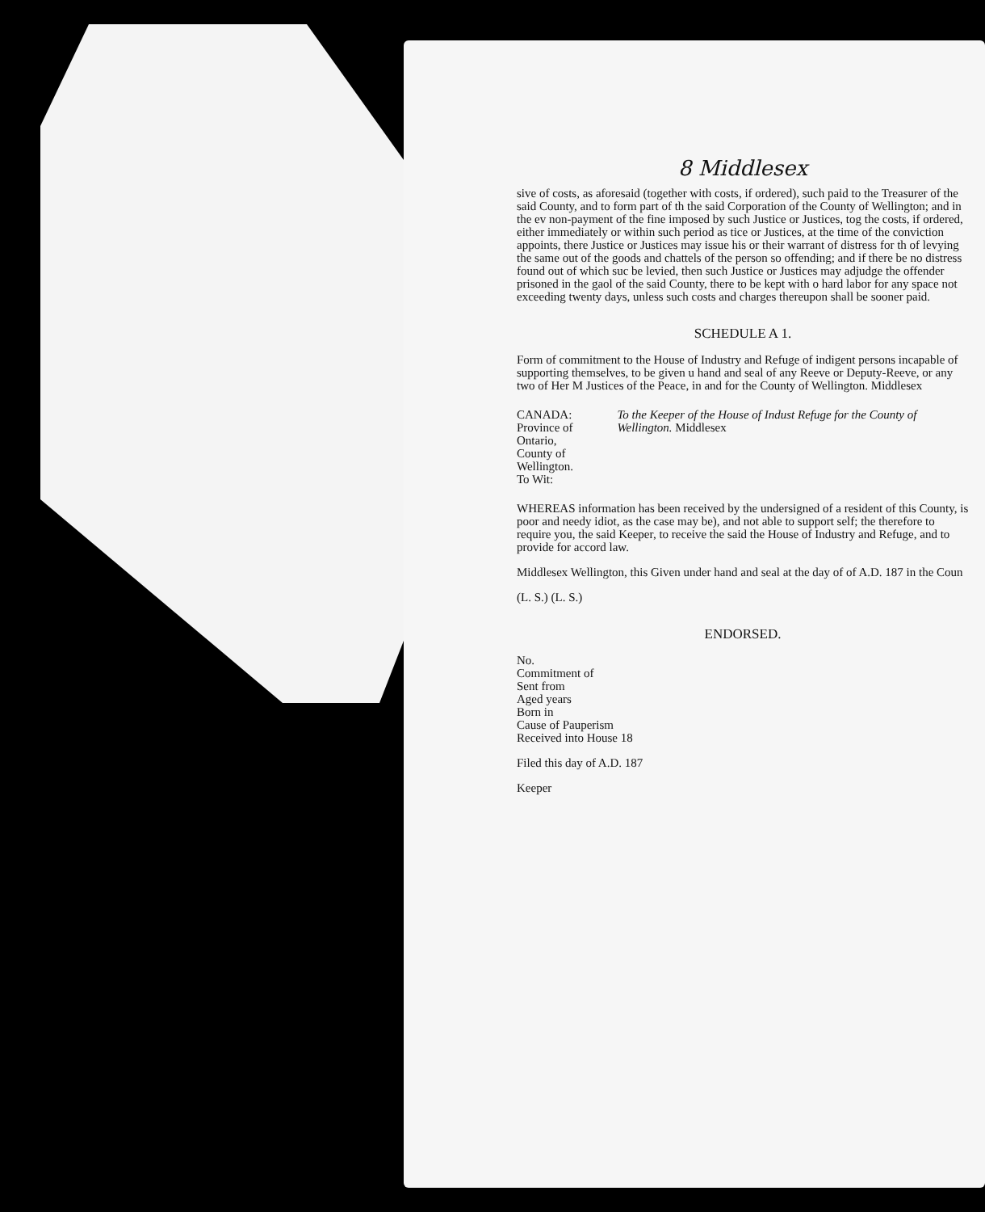8 Middlesex
sive of costs, as aforesaid (together with costs, if ordered), such paid to the Treasurer of the said County, and to form part of th the said Corporation of the County of Wellington; and in the ev non-payment of the fine imposed by such Justice or Justices, tog the costs, if ordered, either immediately or within such period as tice or Justices, at the time of the conviction appoints, there Justice or Justices may issue his or their warrant of distress for th of levying the same out of the goods and chattels of the person so offending; and if there be no distress found out of which suc be levied, then such Justice or Justices may adjudge the offender prisoned in the gaol of the said County, there to be kept with o hard labor for any space not exceeding twenty days, unless such costs and charges thereupon shall be sooner paid.
SCHEDULE A 1.
Form of commitment to the House of Industry and Refuge of indigent persons incapable of supporting themselves, to be given u hand and seal of any Reeve or Deputy-Reeve, or any two of Her M Justices of the Peace, in and for the County of Wellington. Middlesex
CANADA:
Province of Ontario,
County of Wellington.
To Wit:
To the Keeper of the House of Indust Refuge for the County of Wellington. Middlesex
WHEREAS information has been received by the undersigned of a resident of this County, is poor and needy idiot, as the case may be), and not able to support self; the therefore to require you, the said Keeper, to receive the said the House of Industry and Refuge, and to provide for accord law.
Middlesex Wellington, this Given under hand and seal at the day of of A.D. 187 in the Coun
(L. S.) (L. S.)
ENDORSED.
No.
Commitment of
Sent from
Aged years
Born in
Cause of Pauperism
Received into House 18
Filed this day of A.D. 187
Keeper